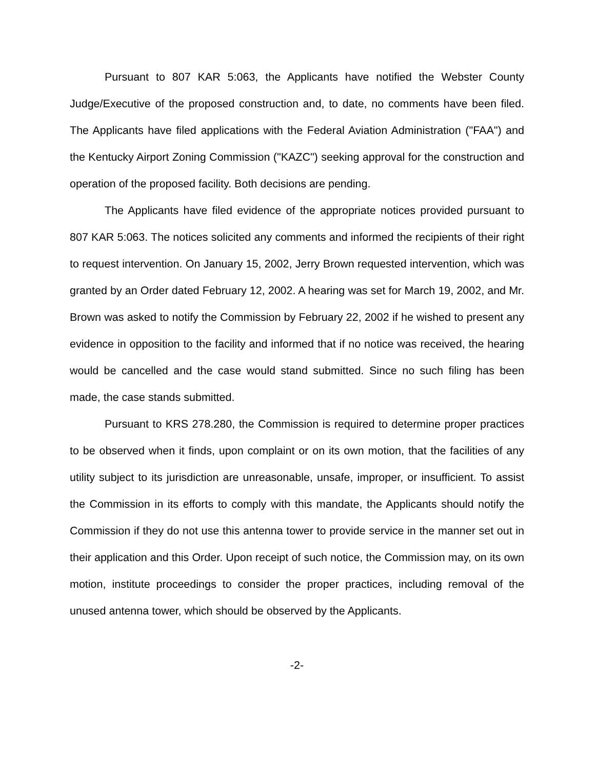Pursuant to 807 KAR 5:063, the Applicants have notified the Webster County Judge/Executive of the proposed construction and, to date, no comments have been filed. The Applicants have filed applications with the Federal Aviation Administration ("FAA") and the Kentucky Airport Zoning Commission ("KAZC") seeking approval for the construction and operation of the proposed facility. Both decisions are pending.
The Applicants have filed evidence of the appropriate notices provided pursuant to 807 KAR 5:063. The notices solicited any comments and informed the recipients of their right to request intervention. On January 15, 2002, Jerry Brown requested intervention, which was granted by an Order dated February 12, 2002. A hearing was set for March 19, 2002, and Mr. Brown was asked to notify the Commission by February 22, 2002 if he wished to present any evidence in opposition to the facility and informed that if no notice was received, the hearing would be cancelled and the case would stand submitted. Since no such filing has been made, the case stands submitted.
Pursuant to KRS 278.280, the Commission is required to determine proper practices to be observed when it finds, upon complaint or on its own motion, that the facilities of any utility subject to its jurisdiction are unreasonable, unsafe, improper, or insufficient. To assist the Commission in its efforts to comply with this mandate, the Applicants should notify the Commission if they do not use this antenna tower to provide service in the manner set out in their application and this Order. Upon receipt of such notice, the Commission may, on its own motion, institute proceedings to consider the proper practices, including removal of the unused antenna tower, which should be observed by the Applicants.
-2-